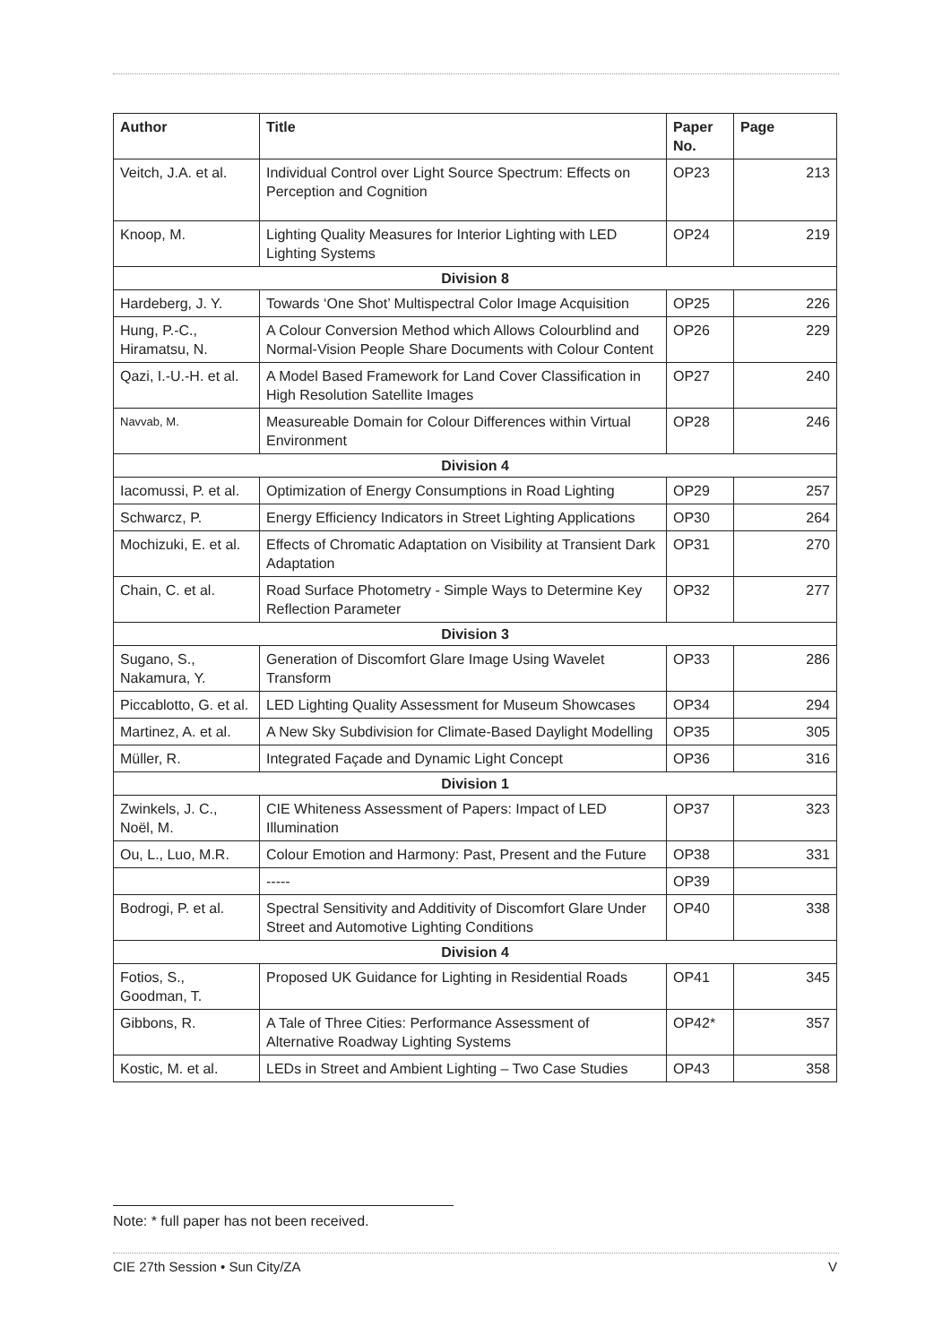| Author | Title | Paper No. | Page |
| --- | --- | --- | --- |
| Veitch, J.A. et al. | Individual Control over Light Source Spectrum: Effects on Perception and Cognition | OP23 | 213 |
| Knoop, M. | Lighting Quality Measures for Interior Lighting with LED Lighting Systems | OP24 | 219 |
| Division 8 | | | |
| Hardeberg, J. Y. | Towards ‘One Shot’ Multispectral Color Image Acquisition | OP25 | 226 |
| Hung, P.-C., Hiramatsu, N. | A Colour Conversion Method which Allows Colourblind and Normal-Vision People Share Documents with Colour Content | OP26 | 229 |
| Qazi, I.-U.-H. et al. | A Model Based Framework for Land Cover Classification in High Resolution Satellite Images | OP27 | 240 |
| Navvab, M. | Measureable Domain for Colour Differences within Virtual Environment | OP28 | 246 |
| Division 4 | | | |
| Iacomussi, P. et al. | Optimization of Energy Consumptions in Road Lighting | OP29 | 257 |
| Schwarcz, P. | Energy Efficiency Indicators in Street Lighting Applications | OP30 | 264 |
| Mochizuki, E. et al. | Effects of Chromatic Adaptation on Visibility at Transient Dark Adaptation | OP31 | 270 |
| Chain, C. et al. | Road Surface Photometry - Simple Ways to Determine Key Reflection Parameter | OP32 | 277 |
| Division 3 | | | |
| Sugano, S., Nakamura, Y. | Generation of Discomfort Glare Image Using Wavelet Transform | OP33 | 286 |
| Piccablotto, G. et al. | LED Lighting Quality Assessment for Museum Showcases | OP34 | 294 |
| Martinez, A. et al. | A New Sky Subdivision for Climate-Based Daylight Modelling | OP35 | 305 |
| Müller, R. | Integrated Façade and Dynamic Light Concept | OP36 | 316 |
| Division 1 | | | |
| Zwinkels, J. C., Noël, M. | CIE Whiteness Assessment of Papers: Impact of LED Illumination | OP37 | 323 |
| Ou, L., Luo, M.R. | Colour Emotion and Harmony: Past, Present and the Future | OP38 | 331 |
| | ----- | OP39 | |
| Bodrogi, P. et al. | Spectral Sensitivity and Additivity of Discomfort Glare Under Street and Automotive Lighting Conditions | OP40 | 338 |
| Division 4 | | | |
| Fotios, S., Goodman, T. | Proposed UK Guidance for Lighting in Residential Roads | OP41 | 345 |
| Gibbons, R. | A Tale of Three Cities: Performance Assessment of Alternative Roadway Lighting Systems | OP42* | 357 |
| Kostic, M. et al. | LEDs in Street and Ambient Lighting – Two Case Studies | OP43 | 358 |
Note: * full paper has not been received.
CIE 27th Session • Sun City/ZA V